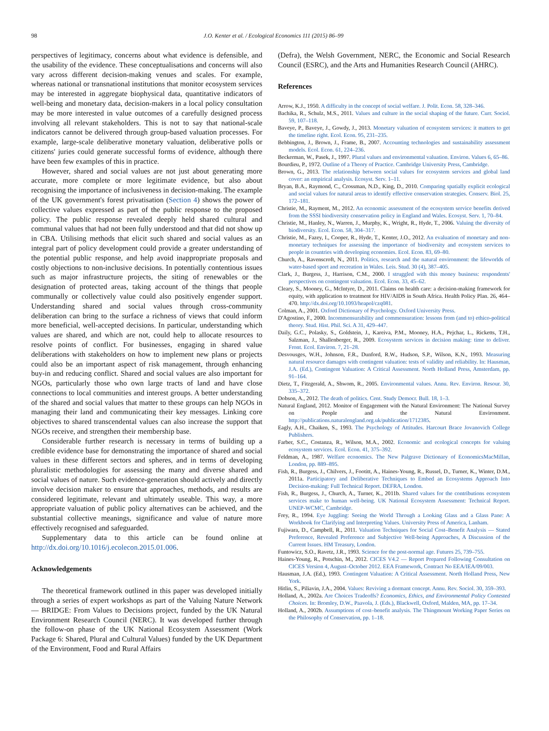98 J.O. Kenter et al. / Ecological Economics 111 (2015) 86–99
perspectives of legitimacy, concerns about what evidence is defensible, and the usability of the evidence. These conceptualisations and concerns will also vary across different decision-making venues and scales. For example, whereas national or transnational institutions that monitor ecosystem services may be interested in aggregate biophysical data, quantitative indicators of well-being and monetary data, decision-makers in a local policy consultation may be more interested in value outcomes of a carefully designed process involving all relevant stakeholders. This is not to say that national-scale indicators cannot be delivered through group-based valuation processes. For example, large-scale deliberative monetary valuation, deliberative polls or citizens' juries could generate successful forms of evidence, although there have been few examples of this in practice.
However, shared and social values are not just about generating more accurate, more complete or more legitimate evidence, but also about recognising the importance of inclusiveness in decision-making. The example of the UK government's forest privatisation (Section 4) shows the power of collective values expressed as part of the public response to the proposed policy. The public response revealed deeply held shared cultural and communal values that had not been fully understood and that did not show up in CBA. Utilising methods that elicit such shared and social values as an integral part of policy development could provide a greater understanding of the potential public response, and help avoid inappropriate proposals and costly objections to non-inclusive decisions. In potentially contentious issues such as major infrastructure projects, the siting of renewables or the designation of protected areas, taking account of the things that people communally or collectively value could also positively engender support. Understanding shared and social values through cross-community deliberation can bring to the surface a richness of views that could inform more beneficial, well-accepted decisions. In particular, understanding which values are shared, and which are not, could help to allocate resources to resolve points of conflict. For businesses, engaging in shared value deliberations with stakeholders on how to implement new plans or projects could also be an important aspect of risk management, through enhancing buy-in and reducing conflict. Shared and social values are also important for NGOs, particularly those who own large tracts of land and have close connections to local communities and interest groups. A better understanding of the shared and social values that matter to these groups can help NGOs in managing their land and communicating their key messages. Linking core objectives to shared transcendental values can also increase the support that NGOs receive, and strengthen their membership base.
Considerable further research is necessary in terms of building up a credible evidence base for demonstrating the importance of shared and social values in these different sectors and spheres, and in terms of developing pluralistic methodologies for assessing the many and diverse shared and social values of nature. Such evidence-generation should actively and directly involve decision maker to ensure that approaches, methods, and results are considered legitimate, relevant and ultimately useable. This way, a more appropriate valuation of public policy alternatives can be achieved, and the substantial collective meanings, significance and value of nature more effectively recognised and safeguarded.
Supplementary data to this article can be found online at http://dx.doi.org/10.1016/j.ecolecon.2015.01.006.
Acknowledgements
The theoretical framework outlined in this paper was developed initially through a series of expert workshops as part of the Valuing Nature Network — BRIDGE: From Values to Decisions project, funded by the UK Natural Environment Research Council (NERC). It was developed further through the follow-on phase of the UK National Ecosystem Assessment (Work Package 6: Shared, Plural and Cultural Values) funded by the UK Department of the Environment, Food and Rural Affairs
(Defra), the Welsh Government, NERC, the Economic and Social Research Council (ESRC), and the Arts and Humanities Research Council (AHRC).
References
Arrow, K.J., 1950. A difficulty in the concept of social welfare. J. Polit. Econ. 58, 328–346.
Bachika, R., Schulz, M.S., 2011. Values and culture in the social shaping of the future. Curr. Sociol. 59, 107–118.
Baveye, P., Baveye, J., Gowdy, J., 2013. Monetary valuation of ecosystem services: it matters to get the timeline right. Ecol. Econ. 95, 231–235.
Bebbington, J., Brown, J., Frame, B., 2007. Accounting technologies and sustainability assessment models. Ecol. Econ. 61, 224–236.
Beckerman, W., Pasek, J., 1997. Plural values and environmental valuation. Environ. Values 6, 65–86.
Bourdieu, P., 1972. Outline of a Theory of Practice. Cambridge University Press, Cambridge.
Brown, G., 2013. The relationship between social values for ecosystem services and global land cover: an empirical analysis. Ecosyst. Serv. 1–11.
Bryan, B.A., Raymond, C., Crossman, N.D., King, D., 2010. Comparing spatially explicit ecological and social values for natural areas to identify effective conservation strategies. Conserv. Biol. 25, 172–181.
Christie, M., Rayment, M., 2012. An economic assessment of the ecosystem service benefits derived from the SSSI biodiversity conservation policy in England and Wales. Ecosyst. Serv. 1, 70–84.
Christie, M., Hanley, N., Warren, J., Murphy, K., Wright, R., Hyde, T., 2006. Valuing the diversity of biodiversity. Ecol. Econ. 58, 304–317.
Christie, M., Fazey, I., Cooper, R., Hyde, T., Kenter, J.O., 2012. An evaluation of monetary and non-monetary techniques for assessing the importance of biodiversity and ecosystem services to people in countries with developing economies. Ecol. Econ. 83, 69–80.
Church, A., Ravenscroft, N., 2011. Politics, research and the natural environment: the lifeworlds of water-based sport and recreation in Wales. Leis. Stud. 30 (4), 387–405.
Clark, J., Burgess, J., Harrison, C.M., 2000. I struggled with this money business: respondents' perspectives on contingent valuation. Ecol. Econ. 33, 45–62.
Cleary, S., Mooney, G., McIntyre, D., 2011. Claims on health care: a decision-making framework for equity, with application to treatment for HIV/AIDS in South Africa. Health Policy Plan. 26, 464–470. http://dx.doi.org/10.1093/heapol/czq081.
Colman, A., 2001. Oxford Dictionary of Psychology. Oxford University Press.
D'Agostino, F., 2000. Incommensurability and commensuration: lessons from (and to) ethico-political theory. Stud. Hist. Phil. Sci. A 31, 429–447.
Daily, G.C., Polasky, S., Goldstein, J., Kareiva, P.M., Mooney, H.A., Pejchar, L., Ricketts, T.H., Salzman, J., Shallenberger, R., 2009. Ecosystem services in decision making: time to deliver. Front. Ecol. Environ. 7, 21–28.
Desvousges, W.H., Johnson, F.R., Dunford, R.W., Hudson, S.P., Wilson, K.N., 1993. Measuring natural resource damages with contingent valuation: tests of validity and reliability. In: Hausman, J.A. (Ed.), Contingent Valuation: A Critical Assessment. North Holland Press, Amsterdam, pp. 91–164.
Dietz, T., Fitzgerald, A., Shwom, R., 2005. Environmental values. Annu. Rev. Environ. Resour. 30, 335–372.
Dobson, A., 2012. The death of politics. Cent. Study Democr. Bull. 18, 1–3.
Natural England, 2012. Monitor of Engagement with the Natural Environment: The National Survey on People and the Natural Environment. http://publications.naturalengland.org.uk/publication/1712385.
Eagly, A.H., Chaiken, S., 1993. The Psychology of Attitudes. Harcourt Brace Jovanovich College Publishers.
Farber, S.C., Costanza, R., Wilson, M.A., 2002. Economic and ecological concepts for valuing ecosystem services. Ecol. Econ. 41, 375–392.
Feldman, A., 1987. Welfare economics. The New Palgrave Dictionary of EconomicsMacMillan, London, pp. 889–895.
Fish, R., Burgess, J., Chilvers, J., Footitt, A., Haines-Young, R., Russel, D., Turner, K., Winter, D.M., 2011a. Participatory and Deliberative Techniques to Embed an Ecosystems Approach Into Decision-making: Full Technical Report. DEFRA, London.
Fish, R., Burgess, J., Church, A., Turner, K., 2011b. Shared values for the contributions ecosystem services make to human well-being. UK National Ecosystem Assessment: Technical Report. UNEP-WCMC, Cambridge.
Frey, R., 1994. Eye Juggling: Seeing the World Through a Looking Glass and a Glass Pane: A Workbook for Clarifying and Interpreting Values. University Press of America, Lanham.
Fujiwara, D., Campbell, R., 2011. Valuation Techniques for Social Cost–Benefit Analysis — Stated Preference, Revealed Preference and Subjective Well-being Approaches, A Discussion of the Current Issues. HM Treasury, London.
Funtowicz, S.O., Ravetz, J.R., 1993. Science for the post-normal age. Futures 25, 739–755.
Haines-Young, R., Potschin, M., 2012. CICES V4.2 — Report Prepared Following Consultation on CICES Version 4, August–October 2012. EEA Framework, Contract No EEA/IEA/09/003.
Hausman, J.A. (Ed.), 1993. Contingent Valuation: A Critical Assessment. North Holland Press, New York.
Hitlin, S., Piliavin, J.A., 2004. Values: Reviving a dormant concept. Annu. Rev. Sociol. 30, 359–393.
Holland, A., 2002a. Are Choices Tradeoffs? Economics, Ethics, and Environmental Policy Contested Choices. In: Bromley, D.W., Paavola, J. (Eds.), Blackwell, Oxford, Malden, MA, pp. 17–34.
Holland, A., 2002b. Assumptions of cost–benefit analysis. The Thingmount Working Paper Series on the Philosophy of Conservation, pp. 1–18.